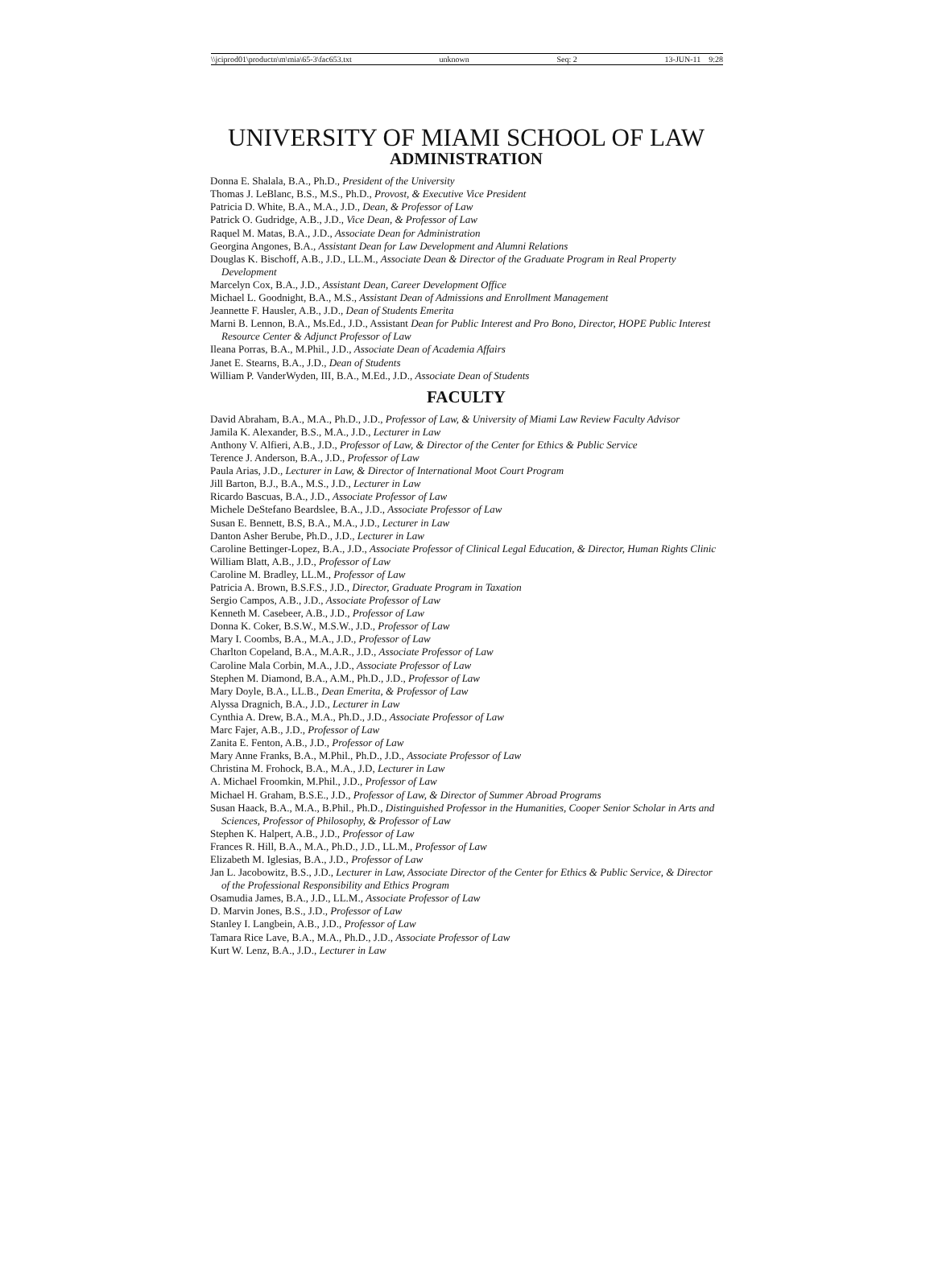\\jciprod01\productn\m\mia\65-3\fac653.txt unknown Seq: 2 13-JUN-11 9:28
UNIVERSITY OF MIAMI SCHOOL OF LAW
ADMINISTRATION
Donna E. Shalala, B.A., Ph.D., President of the University
Thomas J. LeBlanc, B.S., M.S., Ph.D., Provost, & Executive Vice President
Patricia D. White, B.A., M.A., J.D., Dean, & Professor of Law
Patrick O. Gudridge, A.B., J.D., Vice Dean, & Professor of Law
Raquel M. Matas, B.A., J.D., Associate Dean for Administration
Georgina Angones, B.A., Assistant Dean for Law Development and Alumni Relations
Douglas K. Bischoff, A.B., J.D., LL.M., Associate Dean & Director of the Graduate Program in Real Property Development
Marcelyn Cox, B.A., J.D., Assistant Dean, Career Development Office
Michael L. Goodnight, B.A., M.S., Assistant Dean of Admissions and Enrollment Management
Jeannette F. Hausler, A.B., J.D., Dean of Students Emerita
Marni B. Lennon, B.A., Ms.Ed., J.D., Assistant Dean for Public Interest and Pro Bono, Director, HOPE Public Interest Resource Center & Adjunct Professor of Law
Ileana Porras, B.A., M.Phil., J.D., Associate Dean of Academia Affairs
Janet E. Stearns, B.A., J.D., Dean of Students
William P. VanderWyden, III, B.A., M.Ed., J.D., Associate Dean of Students
FACULTY
David Abraham, B.A., M.A., Ph.D., J.D., Professor of Law, & University of Miami Law Review Faculty Advisor
Jamila K. Alexander, B.S., M.A., J.D., Lecturer in Law
Anthony V. Alfieri, A.B., J.D., Professor of Law, & Director of the Center for Ethics & Public Service
Terence J. Anderson, B.A., J.D., Professor of Law
Paula Arias, J.D., Lecturer in Law, & Director of International Moot Court Program
Jill Barton, B.J., B.A., M.S., J.D., Lecturer in Law
Ricardo Bascuas, B.A., J.D., Associate Professor of Law
Michele DeStefano Beardslee, B.A., J.D., Associate Professor of Law
Susan E. Bennett, B.S, B.A., M.A., J.D., Lecturer in Law
Danton Asher Berube, Ph.D., J.D., Lecturer in Law
Caroline Bettinger-Lopez, B.A., J.D., Associate Professor of Clinical Legal Education, & Director, Human Rights Clinic
William Blatt, A.B., J.D., Professor of Law
Caroline M. Bradley, LL.M., Professor of Law
Patricia A. Brown, B.S.F.S., J.D., Director, Graduate Program in Taxation
Sergio Campos, A.B., J.D., Associate Professor of Law
Kenneth M. Casebeer, A.B., J.D., Professor of Law
Donna K. Coker, B.S.W., M.S.W., J.D., Professor of Law
Mary I. Coombs, B.A., M.A., J.D., Professor of Law
Charlton Copeland, B.A., M.A.R., J.D., Associate Professor of Law
Caroline Mala Corbin, M.A., J.D., Associate Professor of Law
Stephen M. Diamond, B.A., A.M., Ph.D., J.D., Professor of Law
Mary Doyle, B.A., LL.B., Dean Emerita, & Professor of Law
Alyssa Dragnich, B.A., J.D., Lecturer in Law
Cynthia A. Drew, B.A., M.A., Ph.D., J.D., Associate Professor of Law
Marc Fajer, A.B., J.D., Professor of Law
Zanita E. Fenton, A.B., J.D., Professor of Law
Mary Anne Franks, B.A., M.Phil., Ph.D., J.D., Associate Professor of Law
Christina M. Frohock, B.A., M.A., J.D, Lecturer in Law
A. Michael Froomkin, M.Phil., J.D., Professor of Law
Michael H. Graham, B.S.E., J.D., Professor of Law, & Director of Summer Abroad Programs
Susan Haack, B.A., M.A., B.Phil., Ph.D., Distinguished Professor in the Humanities, Cooper Senior Scholar in Arts and Sciences, Professor of Philosophy, & Professor of Law
Stephen K. Halpert, A.B., J.D., Professor of Law
Frances R. Hill, B.A., M.A., Ph.D., J.D., LL.M., Professor of Law
Elizabeth M. Iglesias, B.A., J.D., Professor of Law
Jan L. Jacobowitz, B.S., J.D., Lecturer in Law, Associate Director of the Center for Ethics & Public Service, & Director of the Professional Responsibility and Ethics Program
Osamudia James, B.A., J.D., LL.M., Associate Professor of Law
D. Marvin Jones, B.S., J.D., Professor of Law
Stanley I. Langbein, A.B., J.D., Professor of Law
Tamara Rice Lave, B.A., M.A., Ph.D., J.D., Associate Professor of Law
Kurt W. Lenz, B.A., J.D., Lecturer in Law